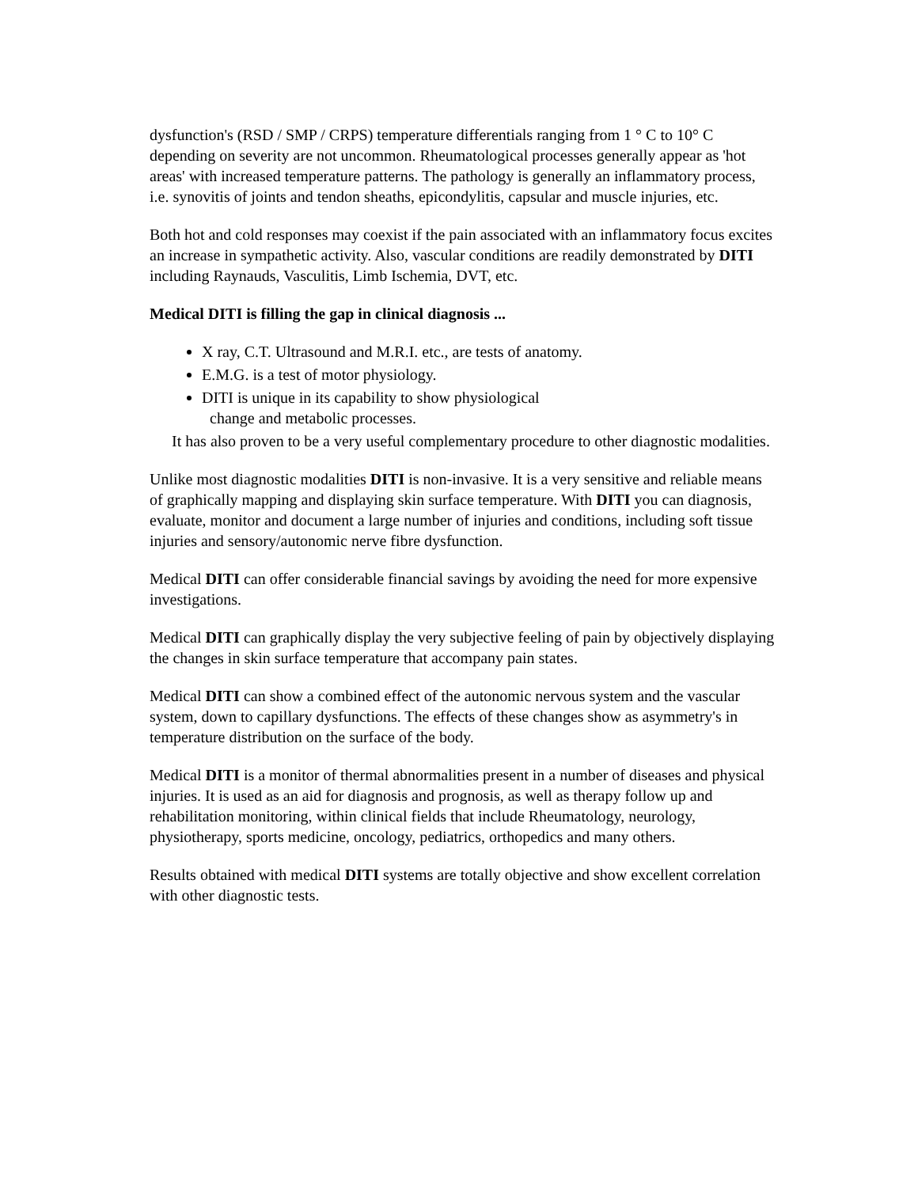dysfunction's (RSD / SMP / CRPS) temperature differentials ranging from 1 ° C to 10° C depending on severity are not uncommon. Rheumatological processes generally appear as 'hot areas' with increased temperature patterns. The pathology is generally an inflammatory process, i.e. synovitis of joints and tendon sheaths, epicondylitis, capsular and muscle injuries, etc.
Both hot and cold responses may coexist if the pain associated with an inflammatory focus excites an increase in sympathetic activity. Also, vascular conditions are readily demonstrated by DITI including Raynauds, Vasculitis, Limb Ischemia, DVT, etc.
Medical DITI is filling the gap in clinical diagnosis ...
X ray, C.T. Ultrasound and M.R.I. etc., are tests of anatomy.
E.M.G. is a test of motor physiology.
DITI is unique in its capability to show physiological
change and metabolic processes.
It has also proven to be a very useful complementary procedure to other diagnostic modalities.
Unlike most diagnostic modalities DITI is non-invasive. It is a very sensitive and reliable means of graphically mapping and displaying skin surface temperature. With DITI you can diagnosis, evaluate, monitor and document a large number of injuries and conditions, including soft tissue injuries and sensory/autonomic nerve fibre dysfunction.
Medical DITI can offer considerable financial savings by avoiding the need for more expensive investigations.
Medical DITI can graphically display the very subjective feeling of pain by objectively displaying the changes in skin surface temperature that accompany pain states.
Medical DITI can show a combined effect of the autonomic nervous system and the vascular system, down to capillary dysfunctions. The effects of these changes show as asymmetry's in temperature distribution on the surface of the body.
Medical DITI is a monitor of thermal abnormalities present in a number of diseases and physical injuries. It is used as an aid for diagnosis and prognosis, as well as therapy follow up and rehabilitation monitoring, within clinical fields that include Rheumatology, neurology, physiotherapy, sports medicine, oncology, pediatrics, orthopedics and many others.
Results obtained with medical DITI systems are totally objective and show excellent correlation with other diagnostic tests.